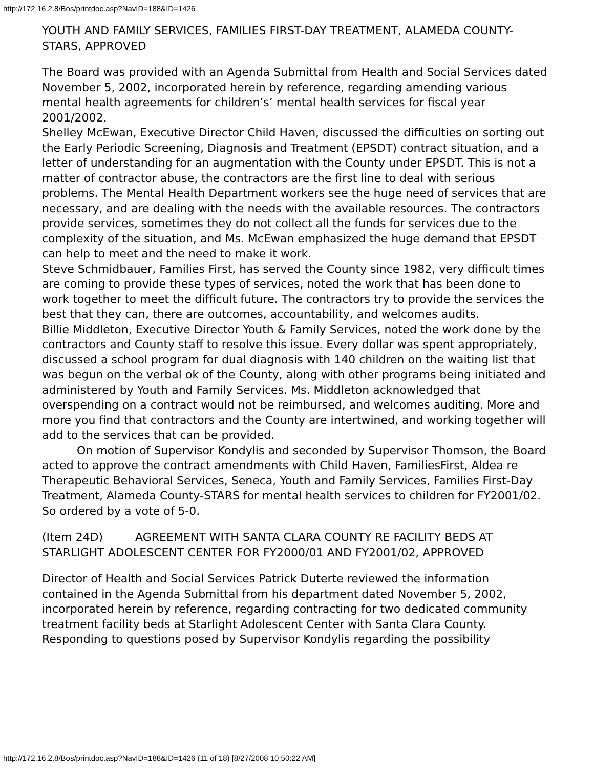http://172.16.2.8/Bos/printdoc.asp?NavID=188&ID=1426
YOUTH AND FAMILY SERVICES, FAMILIES FIRST-DAY TREATMENT, ALAMEDA COUNTY-STARS, APPROVED
The Board was provided with an Agenda Submittal from Health and Social Services dated November 5, 2002, incorporated herein by reference, regarding amending various mental health agreements for children’s’ mental health services for fiscal year 2001/2002.
Shelley McEwan, Executive Director Child Haven, discussed the difficulties on sorting out the Early Periodic Screening, Diagnosis and Treatment (EPSDT) contract situation, and a letter of understanding for an augmentation with the County under EPSDT. This is not a matter of contractor abuse, the contractors are the first line to deal with serious problems. The Mental Health Department workers see the huge need of services that are necessary, and are dealing with the needs with the available resources. The contractors provide services, sometimes they do not collect all the funds for services due to the complexity of the situation, and Ms. McEwan emphasized the huge demand that EPSDT can help to meet and the need to make it work.
Steve Schmidbauer, Families First, has served the County since 1982, very difficult times are coming to provide these types of services, noted the work that has been done to work together to meet the difficult future. The contractors try to provide the services the best that they can, there are outcomes, accountability, and welcomes audits.
Billie Middleton, Executive Director Youth & Family Services, noted the work done by the contractors and County staff to resolve this issue. Every dollar was spent appropriately, discussed a school program for dual diagnosis with 140 children on the waiting list that was begun on the verbal ok of the County, along with other programs being initiated and administered by Youth and Family Services. Ms. Middleton acknowledged that overspending on a contract would not be reimbursed, and welcomes auditing. More and more you find that contractors and the County are intertwined, and working together will add to the services that can be provided.
On motion of Supervisor Kondylis and seconded by Supervisor Thomson, the Board acted to approve the contract amendments with Child Haven, FamiliesFirst, Aldea re Therapeutic Behavioral Services, Seneca, Youth and Family Services, Families First-Day Treatment, Alameda County-STARS for mental health services to children for FY2001/02. So ordered by a vote of 5-0.
(Item 24D) AGREEMENT WITH SANTA CLARA COUNTY RE FACILITY BEDS AT STARLIGHT ADOLESCENT CENTER FOR FY2000/01 AND FY2001/02, APPROVED
Director of Health and Social Services Patrick Duterte reviewed the information contained in the Agenda Submittal from his department dated November 5, 2002, incorporated herein by reference, regarding contracting for two dedicated community treatment facility beds at Starlight Adolescent Center with Santa Clara County.
Responding to questions posed by Supervisor Kondylis regarding the possibility
http://172.16.2.8/Bos/printdoc.asp?NavID=188&ID=1426 (11 of 18) [8/27/2008 10:50:22 AM]